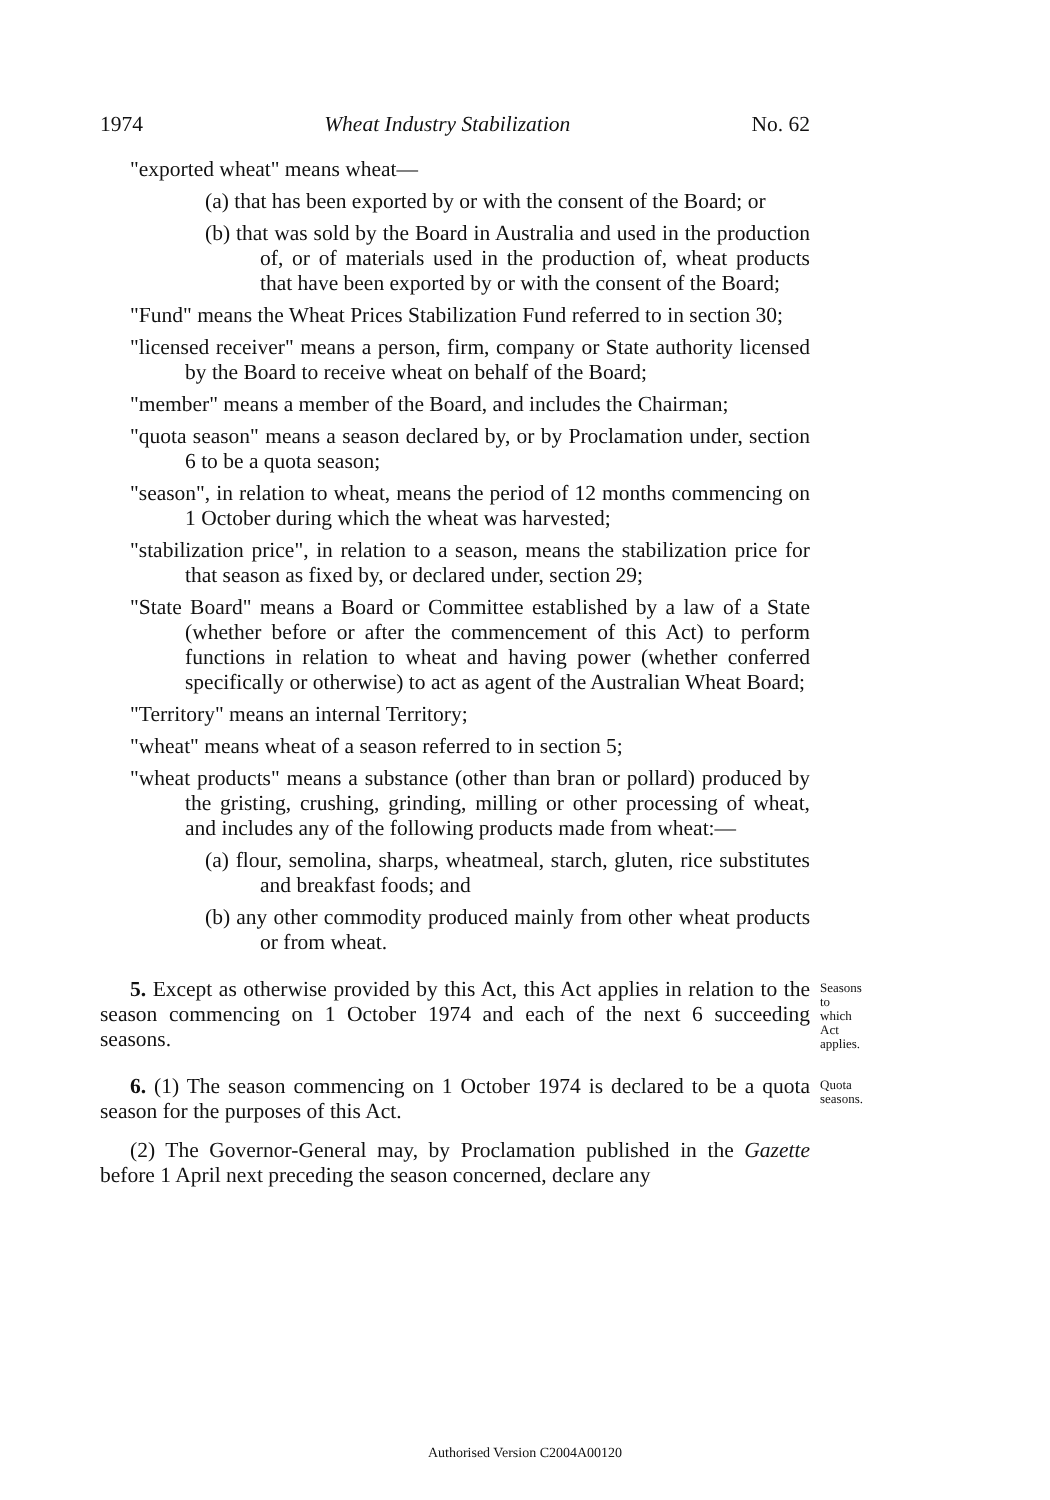1974 Wheat Industry Stabilization No. 62
"exported wheat" means wheat—
(a) that has been exported by or with the consent of the Board; or
(b) that was sold by the Board in Australia and used in the production of, or of materials used in the production of, wheat products that have been exported by or with the consent of the Board;
"Fund" means the Wheat Prices Stabilization Fund referred to in section 30;
"licensed receiver" means a person, firm, company or State authority licensed by the Board to receive wheat on behalf of the Board;
"member" means a member of the Board, and includes the Chairman;
"quota season" means a season declared by, or by Proclamation under, section 6 to be a quota season;
"season", in relation to wheat, means the period of 12 months commencing on 1 October during which the wheat was harvested;
"stabilization price", in relation to a season, means the stabilization price for that season as fixed by, or declared under, section 29;
"State Board" means a Board or Committee established by a law of a State (whether before or after the commencement of this Act) to perform functions in relation to wheat and having power (whether conferred specifically or otherwise) to act as agent of the Australian Wheat Board;
"Territory" means an internal Territory;
"wheat" means wheat of a season referred to in section 5;
"wheat products" means a substance (other than bran or pollard) produced by the gristing, crushing, grinding, milling or other processing of wheat, and includes any of the following products made from wheat:—
(a) flour, semolina, sharps, wheatmeal, starch, gluten, rice substitutes and breakfast foods; and
(b) any other commodity produced mainly from other wheat products or from wheat.
5. Except as otherwise provided by this Act, this Act applies in relation to the season commencing on 1 October 1974 and each of the next 6 succeeding seasons.
Seasons to which Act applies.
6. (1) The season commencing on 1 October 1974 is declared to be a quota season for the purposes of this Act.
Quota seasons.
(2) The Governor-General may, by Proclamation published in the Gazette before 1 April next preceding the season concerned, declare any
Authorised Version C2004A00120